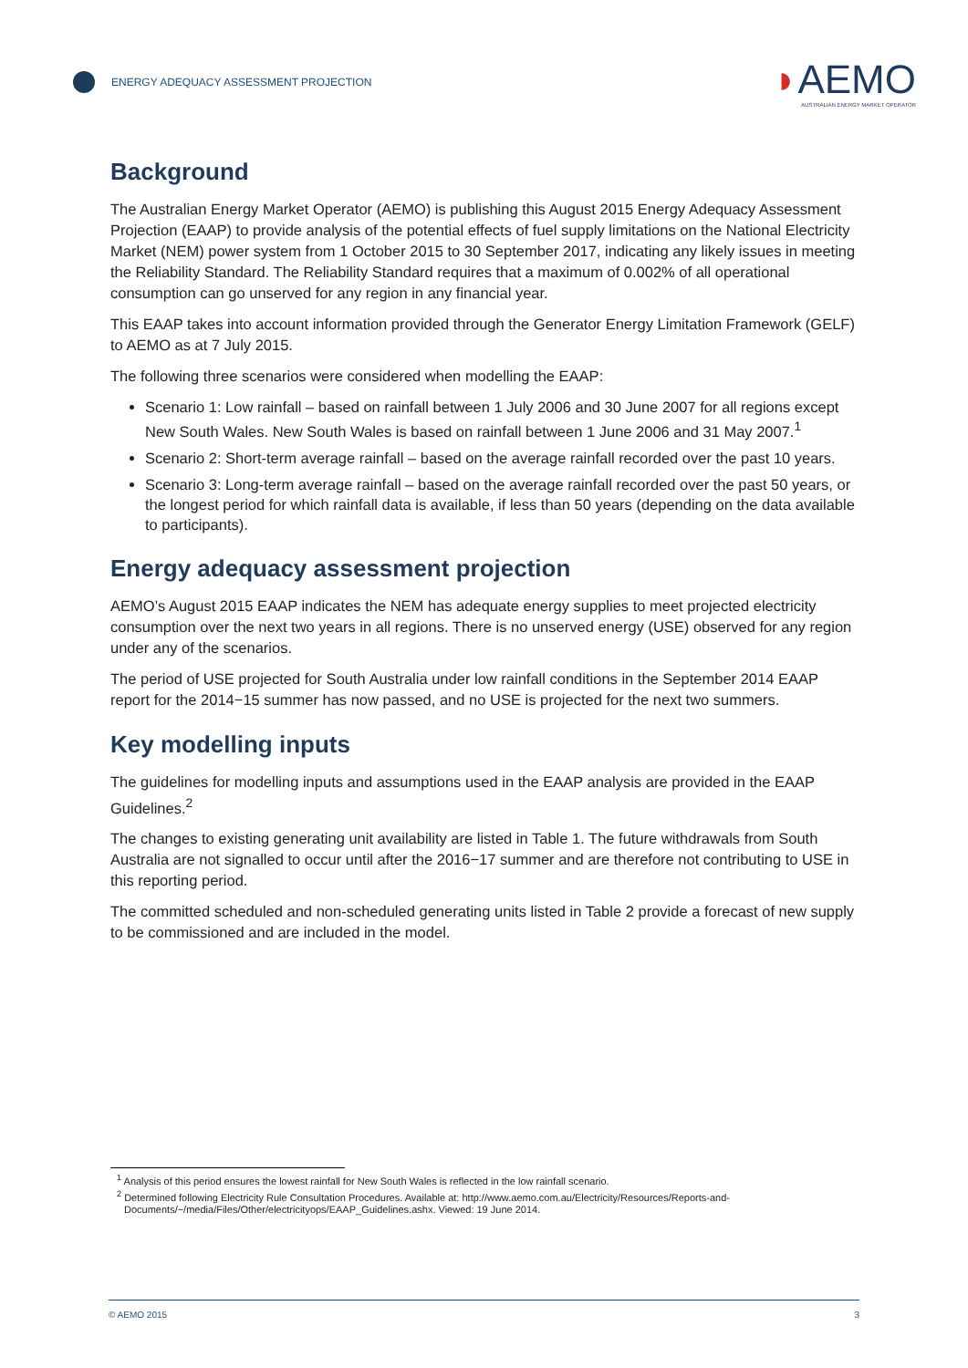ENERGY ADEQUACY ASSESSMENT PROJECTION
◗AEMO
AUSTRALIAN ENERGY MARKET OPERATOR
Background
The Australian Energy Market Operator (AEMO) is publishing this August 2015 Energy Adequacy Assessment Projection (EAAP) to provide analysis of the potential effects of fuel supply limitations on the National Electricity Market (NEM) power system from 1 October 2015 to 30 September 2017, indicating any likely issues in meeting the Reliability Standard. The Reliability Standard requires that a maximum of 0.002% of all operational consumption can go unserved for any region in any financial year.
This EAAP takes into account information provided through the Generator Energy Limitation Framework (GELF) to AEMO as at 7 July 2015.
The following three scenarios were considered when modelling the EAAP:
Scenario 1: Low rainfall – based on rainfall between 1 July 2006 and 30 June 2007 for all regions except New South Wales. New South Wales is based on rainfall between 1 June 2006 and 31 May 2007.<sup>1</sup>
Scenario 2: Short-term average rainfall – based on the average rainfall recorded over the past 10 years.
Scenario 3: Long-term average rainfall – based on the average rainfall recorded over the past 50 years, or the longest period for which rainfall data is available, if less than 50 years (depending on the data available to participants).
Energy adequacy assessment projection
AEMO’s August 2015 EAAP indicates the NEM has adequate energy supplies to meet projected electricity consumption over the next two years in all regions. There is no unserved energy (USE) observed for any region under any of the scenarios.
The period of USE projected for South Australia under low rainfall conditions in the September 2014 EAAP report for the 2014−15 summer has now passed, and no USE is projected for the next two summers.
Key modelling inputs
The guidelines for modelling inputs and assumptions used in the EAAP analysis are provided in the EAAP Guidelines.<sup>2</sup>
The changes to existing generating unit availability are listed in Table 1. The future withdrawals from South Australia are not signalled to occur until after the 2016−17 summer and are therefore not contributing to USE in this reporting period.
The committed scheduled and non-scheduled generating units listed in Table 2 provide a forecast of new supply to be commissioned and are included in the model.
<sup>1</sup> Analysis of this period ensures the lowest rainfall for New South Wales is reflected in the low rainfall scenario.
<sup>2</sup> Determined following Electricity Rule Consultation Procedures. Available at: http://www.aemo.com.au/Electricity/Resources/Reports-and-Documents/~/media/Files/Other/electricityops/EAAP_Guidelines.ashx. Viewed: 19 June 2014.
© AEMO 2015 3